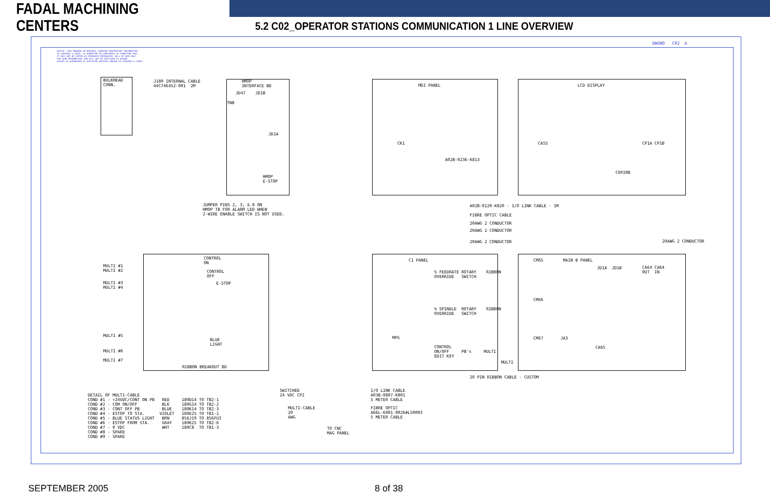FADAL MACHINING CENTERS
5.2 C02_OPERATOR STATIONS COMMUNICATION 1 LINE OVERVIEW
NOTICE: THIS DRAWING OR MATERIAL CONTAINS PROPRIETARY INFORMATION OF GIDDINGS & LEWIS, IS SUBMITTED IN CONFIDENCE OF CONDITION THAT IT WILL NOT BE COPIED OR OTHERWISE REPRODUCED, WILL BE USED ONLY FOR YOUR INFORMATION, AND WILL NOT BE DISCLOSED TO ANYONE EXCEPT AS AUTHORIZED BY SPECIFIED WRITTEN CONSENT OF GIDDINGS & LEWIS.
DWGNO C02 A
BULKHEAD CONN.
J189 INTERNAL CABLE 44C746452-001 2M
HMOP INTERFACE BD
JD47 JD1B
TNB
JD1A
HMOP E-STOP
JUMPER PINS 2, 3, & 8 ON HMOP TB FOR ALARM LED WHEN 2-WIRE ENABLE SWITCH IS NOT USED.
MDI PANEL
CK1
A02B-0236-K813
LCD DISPLAY
CA55
CP1A CP1B
COP20B
A02B-0120-K820 - I/O LINK CABLE - 1M
FIBRE OPTIC CABLE
20AWG 2 CONDUCTOR
20AWG 2 CONDUCTOR
20AWG 2 CONDUCTOR
20AWG 2 CONDUCTOR
MULTI #1 MULTI #2
CONTROL ON
CONTROL OFF
E-STOP
MULTI #3 MULTI #4
MULTI #5
BLUE LIGHT
MULTI #6
MULTI #7
RIBBON BREAKOUT BD
C1 PANEL
% FEEDRATE ROTARY RIBBON OVERRIDE SWITCH
% SPINDLE ROTARY RIBBON OVERRIDE SWITCH
MPG
CONTROL ON/OFF PB's MULTI EDIT KEY
MULTI
CM65 MAIN B PANEL
JD1A JD1B
CA64 CA64 OUT IN
CM66
CM67 JA3
CA65
20 PIN RIBBON CABLE - CUSTOM
DETAIL OF MULTI-CABLE COND #1 - +24VDC/CONT ON PB RED 180D14 TO TB2-1 COND #2 - COM ON/OFF BLK 180G14 TO TB2-2 COND #3 - CONT OFF PB BLUE 180K14 TO TB2-3 COND #4 - ESTOP TO STA. VIOLET 180E25 TO TB1-1 COND #5 - BLUE STATUS LIGHT BRN 856J19 TO 856FU3 COND #6 - ESTOP FROM STA. GRAY 180K25 TO TB2-6 COND #7 - 0 VDC WHT 180C8 TO TB1-3 COND #8 - SPARE COND #9 - SPARE
SWITCHED 24 VDC CP2
MULTI-CABLE 20 AWG
TO CNC MAG PANEL
I/O LINK CABLE A03B-0807-K801 5 METER CABLE
FIBRE OPTIC A66L-6001-0026#L5R003 5 METER CABLE
SEPTEMBER 2005 8 of 38